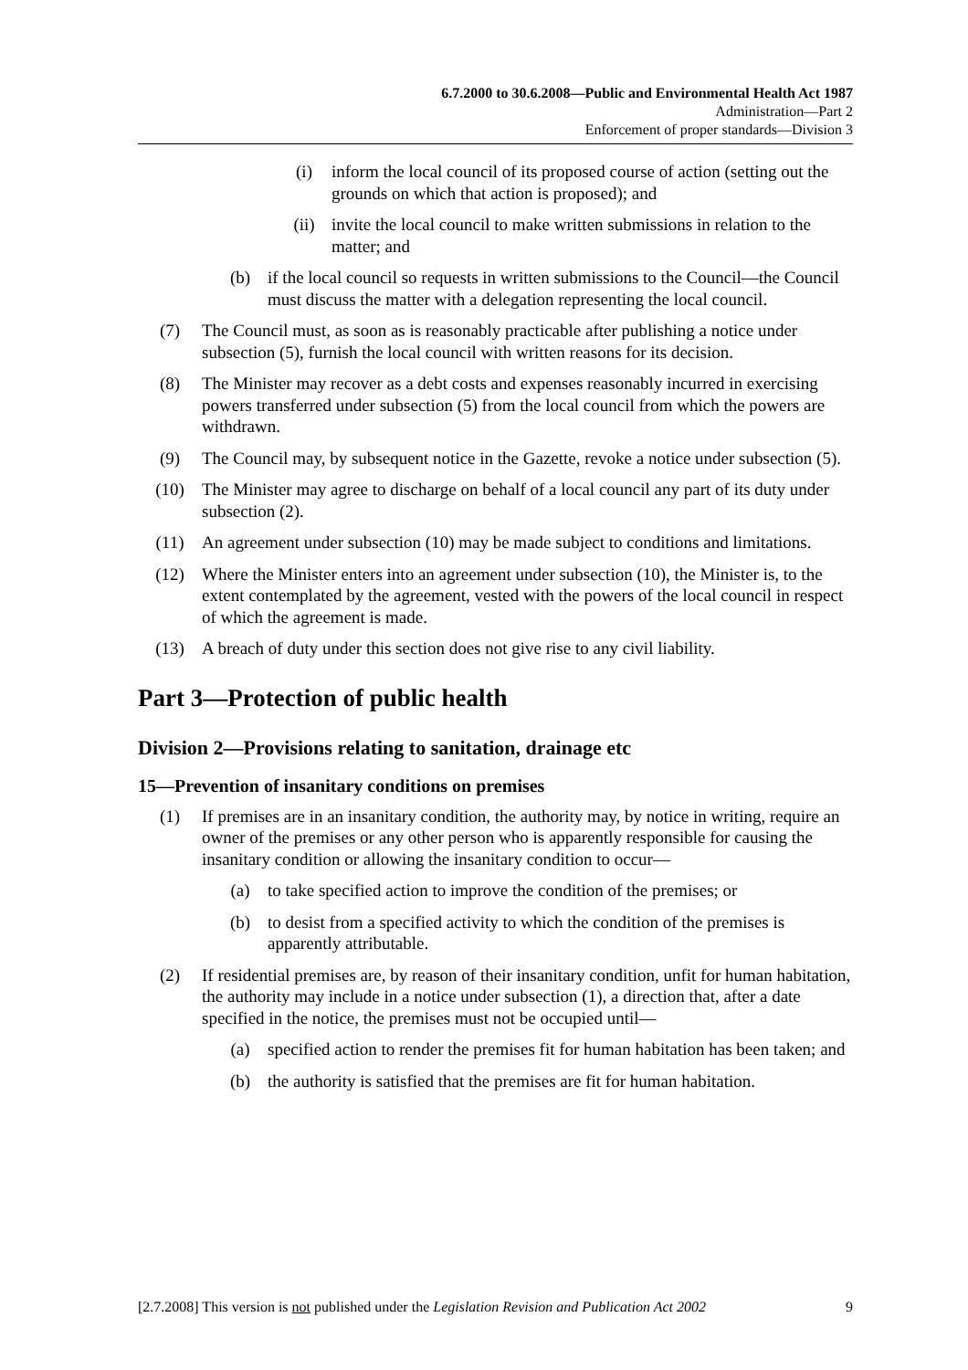6.7.2000 to 30.6.2008—Public and Environmental Health Act 1987
Administration—Part 2
Enforcement of proper standards—Division 3
(i) inform the local council of its proposed course of action (setting out the grounds on which that action is proposed); and
(ii) invite the local council to make written submissions in relation to the matter; and
(b) if the local council so requests in written submissions to the Council—the Council must discuss the matter with a delegation representing the local council.
(7) The Council must, as soon as is reasonably practicable after publishing a notice under subsection (5), furnish the local council with written reasons for its decision.
(8) The Minister may recover as a debt costs and expenses reasonably incurred in exercising powers transferred under subsection (5) from the local council from which the powers are withdrawn.
(9) The Council may, by subsequent notice in the Gazette, revoke a notice under subsection (5).
(10) The Minister may agree to discharge on behalf of a local council any part of its duty under subsection (2).
(11) An agreement under subsection (10) may be made subject to conditions and limitations.
(12) Where the Minister enters into an agreement under subsection (10), the Minister is, to the extent contemplated by the agreement, vested with the powers of the local council in respect of which the agreement is made.
(13) A breach of duty under this section does not give rise to any civil liability.
Part 3—Protection of public health
Division 2—Provisions relating to sanitation, drainage etc
15—Prevention of insanitary conditions on premises
(1) If premises are in an insanitary condition, the authority may, by notice in writing, require an owner of the premises or any other person who is apparently responsible for causing the insanitary condition or allowing the insanitary condition to occur—
(a) to take specified action to improve the condition of the premises; or
(b) to desist from a specified activity to which the condition of the premises is apparently attributable.
(2) If residential premises are, by reason of their insanitary condition, unfit for human habitation, the authority may include in a notice under subsection (1), a direction that, after a date specified in the notice, the premises must not be occupied until—
(a) specified action to render the premises fit for human habitation has been taken; and
(b) the authority is satisfied that the premises are fit for human habitation.
[2.7.2008] This version is not published under the Legislation Revision and Publication Act 2002 9